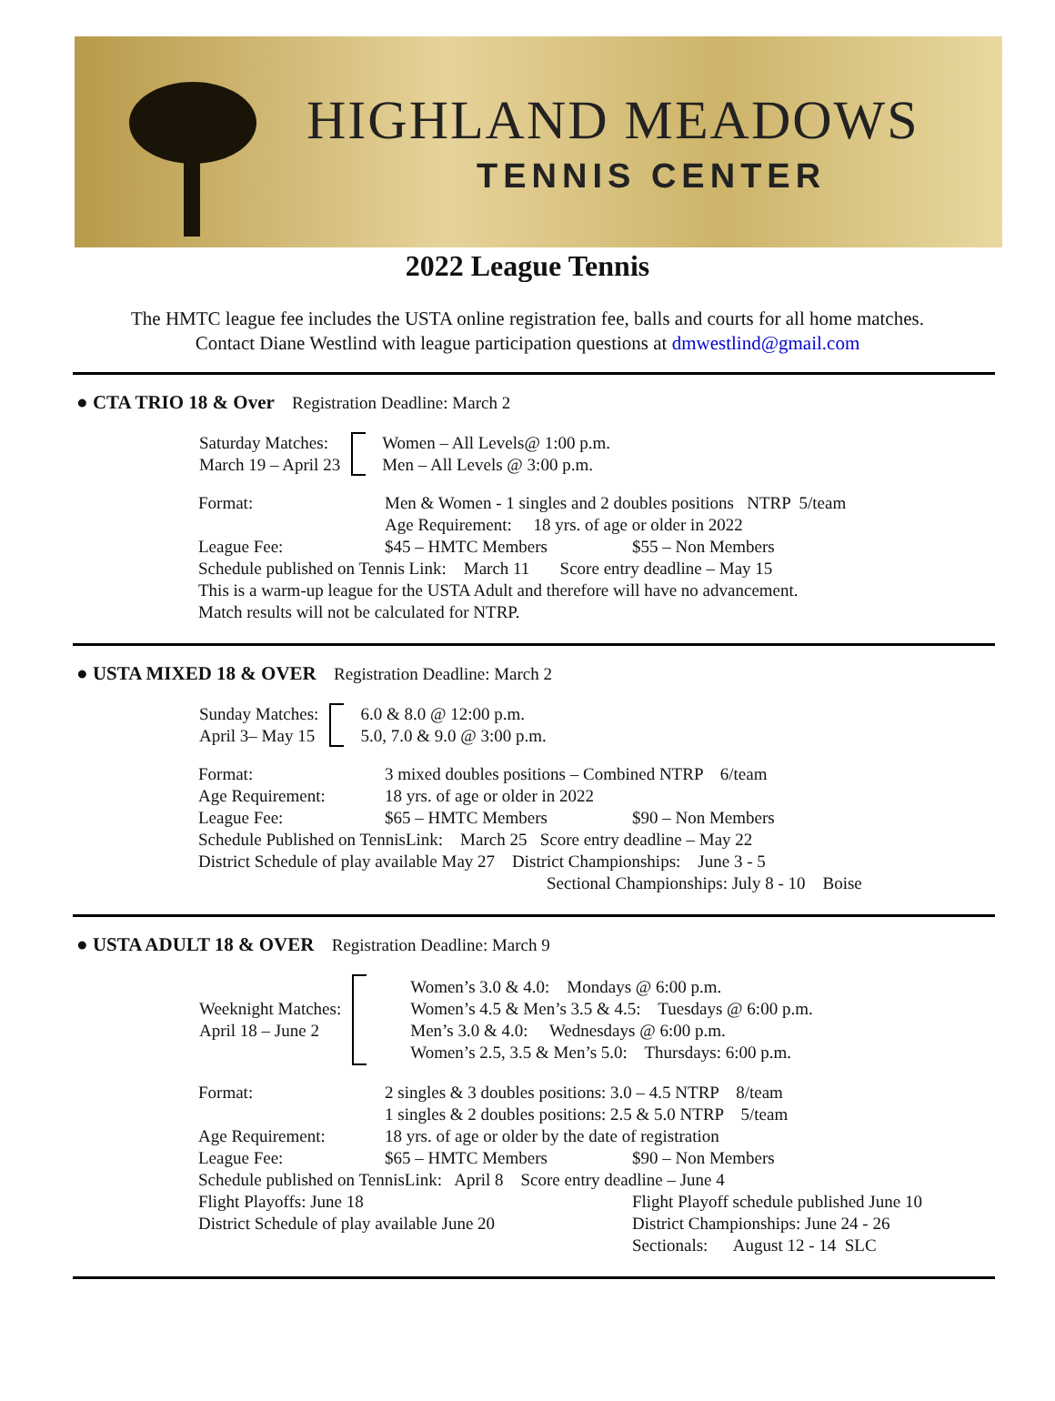HIGHLAND MEADOWS
TENNIS CENTER
2022 League Tennis
The HMTC league fee includes the USTA online registration fee, balls and courts for all home matches.
Contact Diane Westlind with league participation questions at dmwestlind@gmail.com
● CTA TRIO 18 & Over Registration Deadline: March 2
Saturday Matches:
March 19 – April 23
Women – All Levels@ 1:00 p.m.
Men – All Levels @ 3:00 p.m.
Format: Men & Women - 1 singles and 2 doubles positions NTRP 5/team
Age Requirement: 18 yrs. of age or older in 2022
League Fee: $45 – HMTC Members $55 – Non Members
Schedule published on Tennis Link: March 11 Score entry deadline – May 15
This is a warm-up league for the USTA Adult and therefore will have no advancement.
Match results will not be calculated for NTRP.
● USTA MIXED 18 & OVER Registration Deadline: March 2
Sunday Matches:
April 3– May 15
6.0 & 8.0 @ 12:00 p.m.
5.0, 7.0 & 9.0 @ 3:00 p.m.
Format: 3 mixed doubles positions – Combined NTRP 6/team
Age Requirement: 18 yrs. of age or older in 2022
League Fee: $65 – HMTC Members $90 – Non Members
Schedule Published on TennisLink: March 25 Score entry deadline – May 22
District Schedule of play available May 27 District Championships: June 3 - 5
Sectional Championships: July 8 - 10 Boise
● USTA ADULT 18 & OVER Registration Deadline: March 9
Weeknight Matches:
April 18 – June 2
Women’s 3.0 & 4.0: Mondays @ 6:00 p.m.
Women’s 4.5 & Men’s 3.5 & 4.5: Tuesdays @ 6:00 p.m.
Men’s 3.0 & 4.0: Wednesdays @ 6:00 p.m.
Women’s 2.5, 3.5 & Men’s 5.0: Thursdays: 6:00 p.m.
Format: 2 singles & 3 doubles positions: 3.0 – 4.5 NTRP 8/team
1 singles & 2 doubles positions: 2.5 & 5.0 NTRP 5/team
Age Requirement: 18 yrs. of age or older by the date of registration
League Fee: $65 – HMTC Members $90 – Non Members
Schedule published on TennisLink: April 8 Score entry deadline – June 4
Flight Playoffs: June 18 Flight Playoff schedule published June 10
District Schedule of play available June 20 District Championships: June 24 - 26
Sectionals: August 12 - 14 SLC